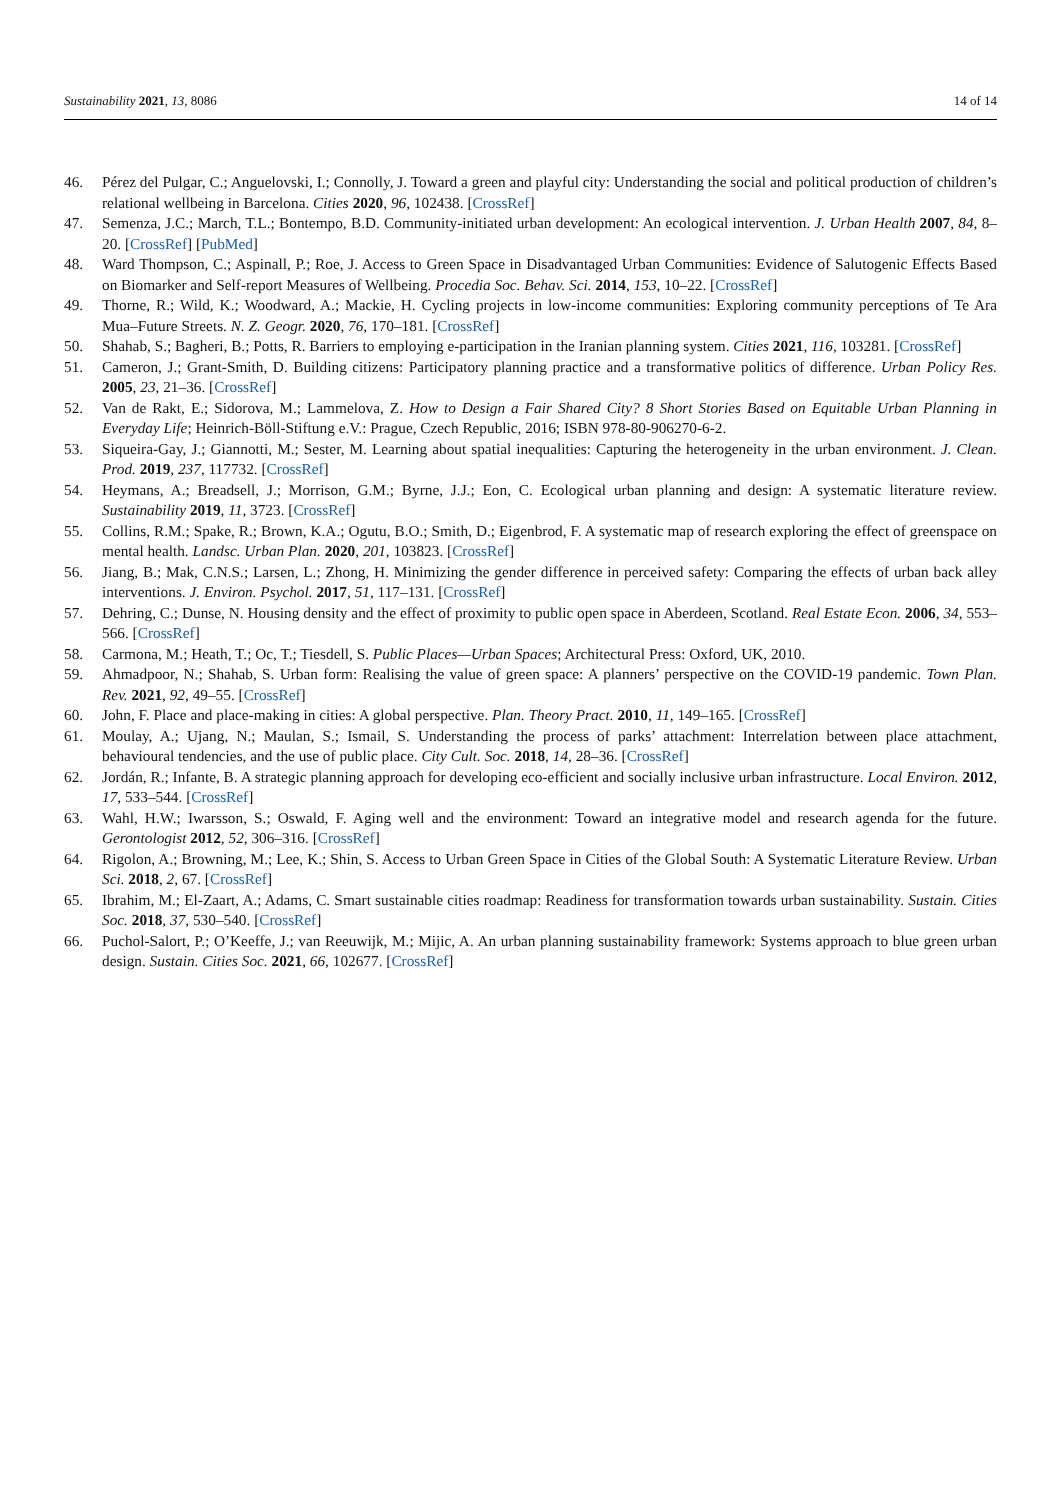Sustainability 2021, 13, 8086 14 of 14
46. Pérez del Pulgar, C.; Anguelovski, I.; Connolly, J. Toward a green and playful city: Understanding the social and political production of children’s relational wellbeing in Barcelona. Cities 2020, 96, 102438. [CrossRef]
47. Semenza, J.C.; March, T.L.; Bontempo, B.D. Community-initiated urban development: An ecological intervention. J. Urban Health 2007, 84, 8–20. [CrossRef] [PubMed]
48. Ward Thompson, C.; Aspinall, P.; Roe, J. Access to Green Space in Disadvantaged Urban Communities: Evidence of Salutogenic Effects Based on Biomarker and Self-report Measures of Wellbeing. Procedia Soc. Behav. Sci. 2014, 153, 10–22. [CrossRef]
49. Thorne, R.; Wild, K.; Woodward, A.; Mackie, H. Cycling projects in low-income communities: Exploring community perceptions of Te Ara Mua–Future Streets. N. Z. Geogr. 2020, 76, 170–181. [CrossRef]
50. Shahab, S.; Bagheri, B.; Potts, R. Barriers to employing e-participation in the Iranian planning system. Cities 2021, 116, 103281. [CrossRef]
51. Cameron, J.; Grant-Smith, D. Building citizens: Participatory planning practice and a transformative politics of difference. Urban Policy Res. 2005, 23, 21–36. [CrossRef]
52. Van de Rakt, E.; Sidorova, M.; Lammelova, Z. How to Design a Fair Shared City? 8 Short Stories Based on Equitable Urban Planning in Everyday Life; Heinrich-Böll-Stiftung e.V.: Prague, Czech Republic, 2016; ISBN 978-80-906270-6-2.
53. Siqueira-Gay, J.; Giannotti, M.; Sester, M. Learning about spatial inequalities: Capturing the heterogeneity in the urban environment. J. Clean. Prod. 2019, 237, 117732. [CrossRef]
54. Heymans, A.; Breadsell, J.; Morrison, G.M.; Byrne, J.J.; Eon, C. Ecological urban planning and design: A systematic literature review. Sustainability 2019, 11, 3723. [CrossRef]
55. Collins, R.M.; Spake, R.; Brown, K.A.; Ogutu, B.O.; Smith, D.; Eigenbrod, F. A systematic map of research exploring the effect of greenspace on mental health. Landsc. Urban Plan. 2020, 201, 103823. [CrossRef]
56. Jiang, B.; Mak, C.N.S.; Larsen, L.; Zhong, H. Minimizing the gender difference in perceived safety: Comparing the effects of urban back alley interventions. J. Environ. Psychol. 2017, 51, 117–131. [CrossRef]
57. Dehring, C.; Dunse, N. Housing density and the effect of proximity to public open space in Aberdeen, Scotland. Real Estate Econ. 2006, 34, 553–566. [CrossRef]
58. Carmona, M.; Heath, T.; Oc, T.; Tiesdell, S. Public Places—Urban Spaces; Architectural Press: Oxford, UK, 2010.
59. Ahmadpoor, N.; Shahab, S. Urban form: Realising the value of green space: A planners’ perspective on the COVID-19 pandemic. Town Plan. Rev. 2021, 92, 49–55. [CrossRef]
60. John, F. Place and place-making in cities: A global perspective. Plan. Theory Pract. 2010, 11, 149–165. [CrossRef]
61. Moulay, A.; Ujang, N.; Maulan, S.; Ismail, S. Understanding the process of parks’ attachment: Interrelation between place attachment, behavioural tendencies, and the use of public place. City Cult. Soc. 2018, 14, 28–36. [CrossRef]
62. Jordán, R.; Infante, B. A strategic planning approach for developing eco-efficient and socially inclusive urban infrastructure. Local Environ. 2012, 17, 533–544. [CrossRef]
63. Wahl, H.W.; Iwarsson, S.; Oswald, F. Aging well and the environment: Toward an integrative model and research agenda for the future. Gerontologist 2012, 52, 306–316. [CrossRef]
64. Rigolon, A.; Browning, M.; Lee, K.; Shin, S. Access to Urban Green Space in Cities of the Global South: A Systematic Literature Review. Urban Sci. 2018, 2, 67. [CrossRef]
65. Ibrahim, M.; El-Zaart, A.; Adams, C. Smart sustainable cities roadmap: Readiness for transformation towards urban sustainability. Sustain. Cities Soc. 2018, 37, 530–540. [CrossRef]
66. Puchol-Salort, P.; O’Keeffe, J.; van Reeuwijk, M.; Mijic, A. An urban planning sustainability framework: Systems approach to blue green urban design. Sustain. Cities Soc. 2021, 66, 102677. [CrossRef]